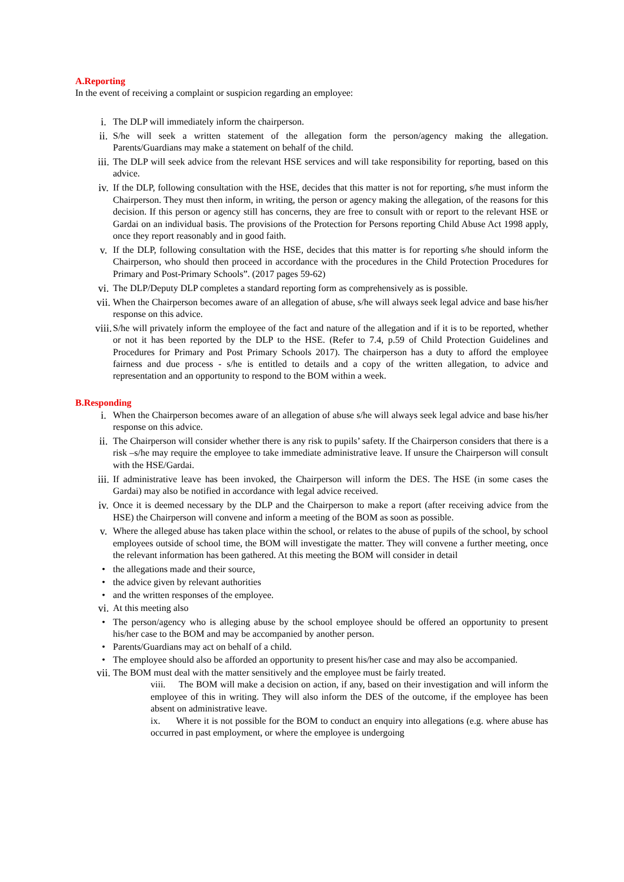A.Reporting
In the event of receiving a complaint or suspicion regarding an employee:
i. The DLP will immediately inform the chairperson.
ii. S/he will seek a written statement of the allegation form the person/agency making the allegation. Parents/Guardians may make a statement on behalf of the child.
iii. The DLP will seek advice from the relevant HSE services and will take responsibility for reporting, based on this advice.
iv. If the DLP, following consultation with the HSE, decides that this matter is not for reporting, s/he must inform the Chairperson. They must then inform, in writing, the person or agency making the allegation, of the reasons for this decision. If this person or agency still has concerns, they are free to consult with or report to the relevant HSE or Gardai on an individual basis. The provisions of the Protection for Persons reporting Child Abuse Act 1998 apply, once they report reasonably and in good faith.
v. If the DLP, following consultation with the HSE, decides that this matter is for reporting s/he should inform the Chairperson, who should then proceed in accordance with the procedures in the Child Protection Procedures for Primary and Post-Primary Schools”. (2017 pages 59-62)
vi. The DLP/Deputy DLP completes a standard reporting form as comprehensively as is possible.
vii. When the Chairperson becomes aware of an allegation of abuse, s/he will always seek legal advice and base his/her response on this advice.
viii. S/he will privately inform the employee of the fact and nature of the allegation and if it is to be reported, whether or not it has been reported by the DLP to the HSE. (Refer to 7.4, p.59 of Child Protection Guidelines and Procedures for Primary and Post Primary Schools 2017). The chairperson has a duty to afford the employee fairness and due process - s/he is entitled to details and a copy of the written allegation, to advice and representation and an opportunity to respond to the BOM within a week.
B.Responding
i. When the Chairperson becomes aware of an allegation of abuse s/he will always seek legal advice and base his/her response on this advice.
ii. The Chairperson will consider whether there is any risk to pupils’ safety. If the Chairperson considers that there is a risk –s/he may require the employee to take immediate administrative leave. If unsure the Chairperson will consult with the HSE/Gardai.
iii. If administrative leave has been invoked, the Chairperson will inform the DES. The HSE (in some cases the Gardai) may also be notified in accordance with legal advice received.
iv. Once it is deemed necessary by the DLP and the Chairperson to make a report (after receiving advice from the HSE) the Chairperson will convene and inform a meeting of the BOM as soon as possible.
v. Where the alleged abuse has taken place within the school, or relates to the abuse of pupils of the school, by school employees outside of school time, the BOM will investigate the matter. They will convene a further meeting, once the relevant information has been gathered. At this meeting the BOM will consider in detail
• the allegations made and their source,
• the advice given by relevant authorities
• and the written responses of the employee.
vi. At this meeting also
• The person/agency who is alleging abuse by the school employee should be offered an opportunity to present his/her case to the BOM and may be accompanied by another person.
• Parents/Guardians may act on behalf of a child.
• The employee should also be afforded an opportunity to present his/her case and may also be accompanied.
vii. The BOM must deal with the matter sensitively and the employee must be fairly treated.
viii. The BOM will make a decision on action, if any, based on their investigation and will inform the employee of this in writing. They will also inform the DES of the outcome, if the employee has been absent on administrative leave.
ix. Where it is not possible for the BOM to conduct an enquiry into allegations (e.g. where abuse has occurred in past employment, or where the employee is undergoing